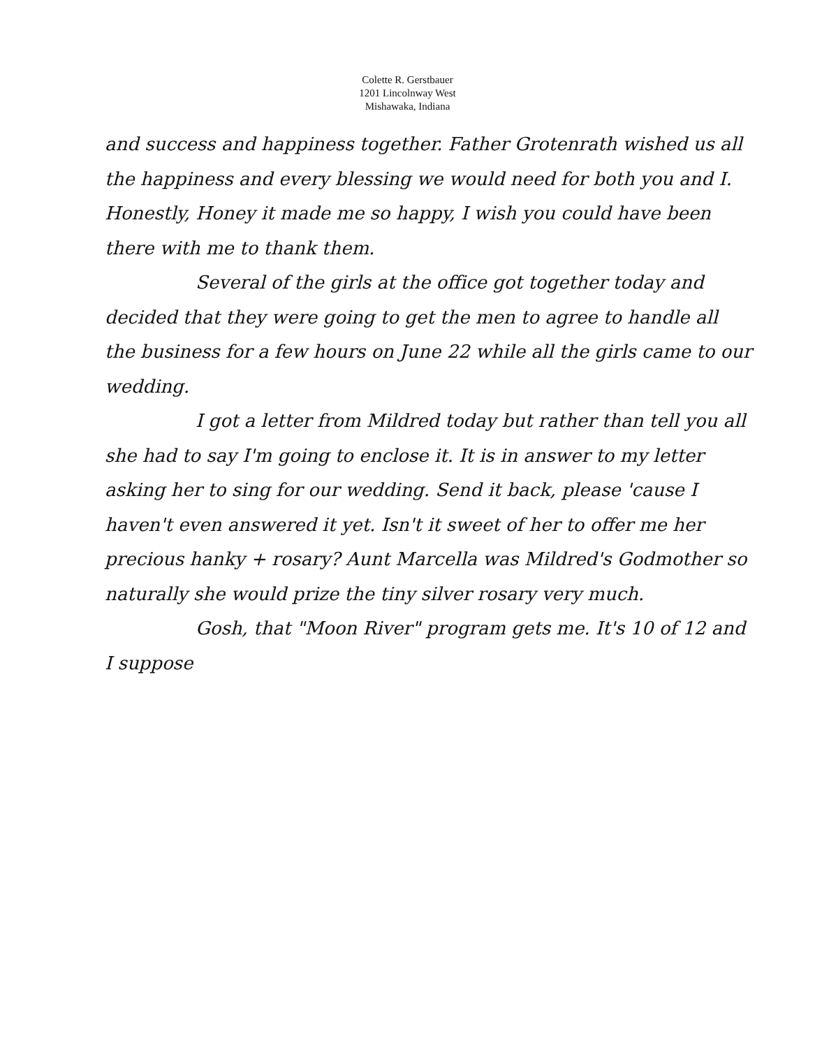Colette R. Gerstbauer
1201 Lincolnway West
Mishawaka, Indiana
and success and happiness together. Father Grotenrath wished us all the happiness and every blessing we would need for both you and I. Honestly, Honey it made me so happy, I wish you could have been there with me to thank them.
Several of the girls at the office got together today and decided that they were going to get the men to agree to handle all the business for a few hours on June 22 while all the girls came to our wedding.
I got a letter from Mildred today but rather than tell you all she had to say I'm going to enclose it. It is in answer to my letter asking her to sing for our wedding. Send it back, please 'cause I haven't even answered it yet. Isn't it sweet of her to offer me her precious hanky + rosary? Aunt Marcella was Mildred's Godmother so naturally she would prize the tiny silver rosary very much.
Gosh, that "Moon River" program gets me. It's 10 of 12 and I suppose